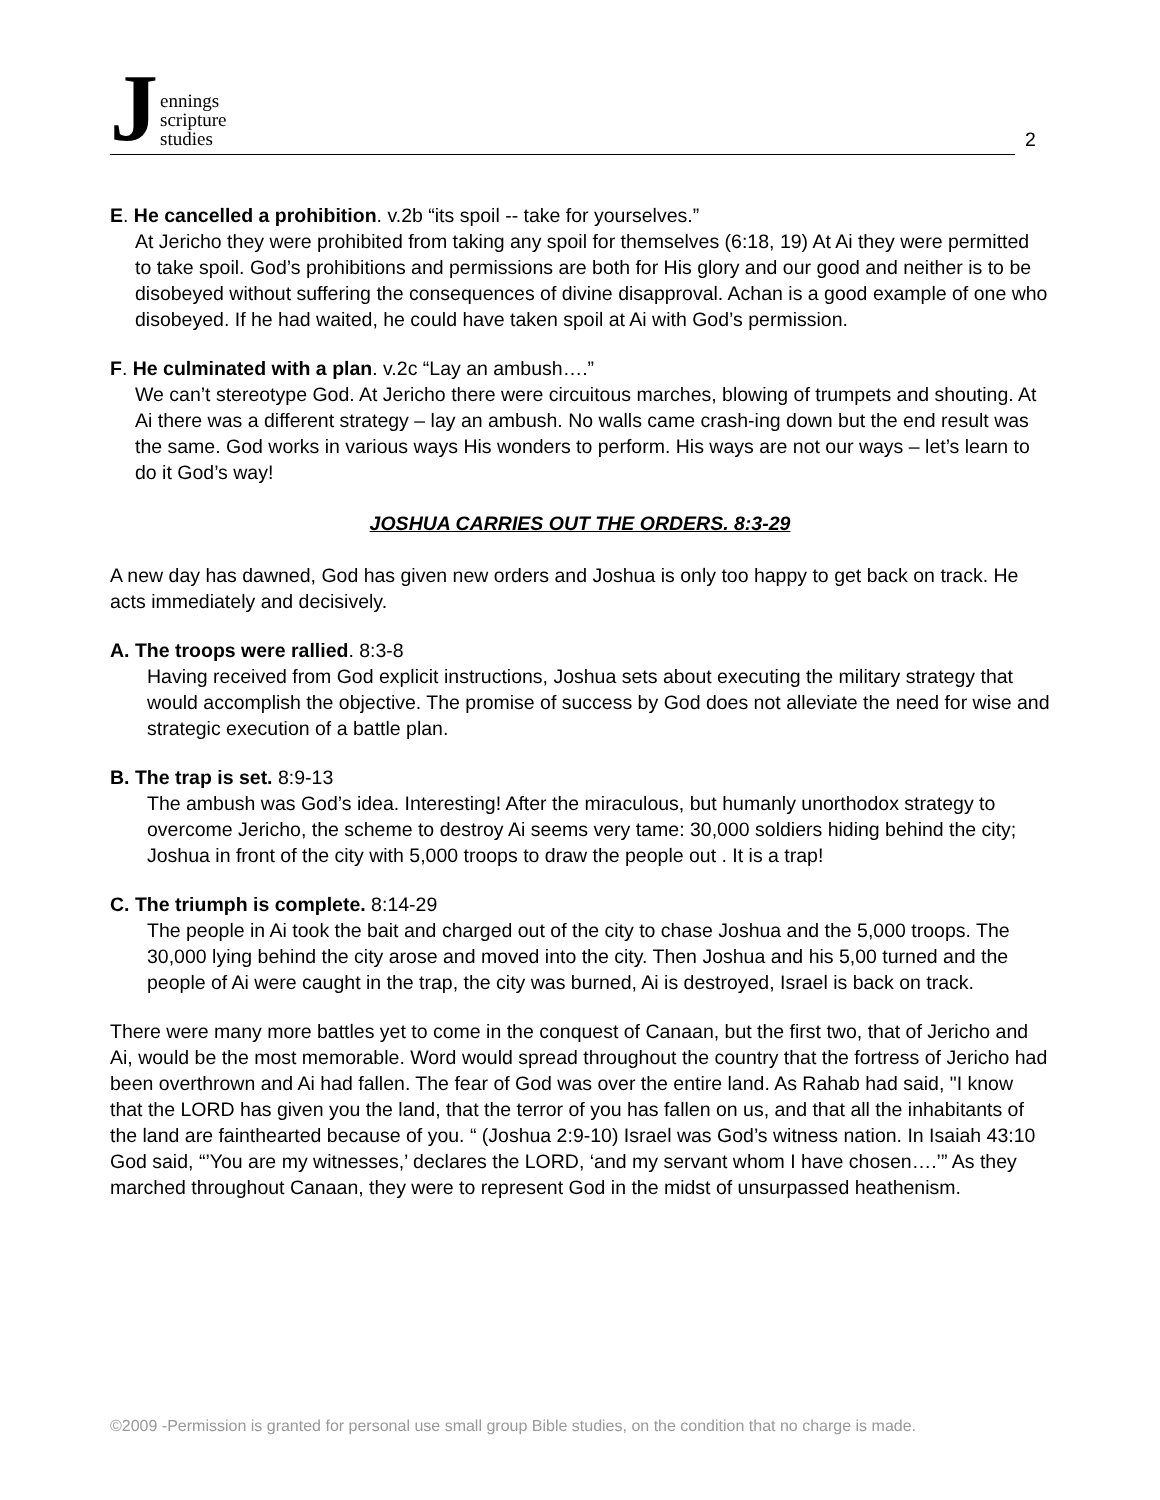Jennings
scripture
studies
2
E. He cancelled a prohibition. v.2b “its spoil -- take for yourselves.”
At Jericho they were prohibited from taking any spoil for themselves (6:18, 19) At Ai they were permitted to take spoil. God’s prohibitions and permissions are both for His glory and our good and neither is to be disobeyed without suffering the consequences of divine disapproval. Achan is a good example of one who disobeyed. If he had waited, he could have taken spoil at Ai with God’s permission.
F. He culminated with a plan. v.2c “Lay an ambush….”
We can’t stereotype God. At Jericho there were circuitous marches, blowing of trumpets and shouting. At Ai there was a different strategy – lay an ambush. No walls came crash-ing down but the end result was the same. God works in various ways His wonders to perform. His ways are not our ways – let’s learn to do it God’s way!
JOSHUA CARRIES OUT THE ORDERS. 8:3-29
A new day has dawned, God has given new orders and Joshua is only too happy to get back on track. He acts immediately and decisively.
A. The troops were rallied. 8:3-8
Having received from God explicit instructions, Joshua sets about executing the military strategy that would accomplish the objective. The promise of success by God does not alleviate the need for wise and strategic execution of a battle plan.
B. The trap is set. 8:9-13
The ambush was God’s idea. Interesting! After the miraculous, but humanly unorthodox strategy to overcome Jericho, the scheme to destroy Ai seems very tame: 30,000 soldiers hiding behind the city; Joshua in front of the city with 5,000 troops to draw the people out . It is a trap!
C. The triumph is complete. 8:14-29
The people in Ai took the bait and charged out of the city to chase Joshua and the 5,000 troops. The 30,000 lying behind the city arose and moved into the city. Then Joshua and his 5,00 turned and the people of Ai were caught in the trap, the city was burned, Ai is destroyed, Israel is back on track.
There were many more battles yet to come in the conquest of Canaan, but the first two, that of Jericho and Ai, would be the most memorable. Word would spread throughout the country that the fortress of Jericho had been overthrown and Ai had fallen. The fear of God was over the entire land. As Rahab had said, "I know that the LORD has given you the land, that the terror of you has fallen on us, and that all the inhabitants of the land are fainthearted because of you. “ (Joshua 2:9-10) Israel was God’s witness nation. In Isaiah 43:10 God said, “’You are my witnesses,’ declares the LORD, ‘and my servant whom I have chosen….’” As they marched throughout Canaan, they were to represent God in the midst of unsurpassed heathenism.
©2009 -Permission is granted for personal use small group Bible studies, on the condition that no charge is made.